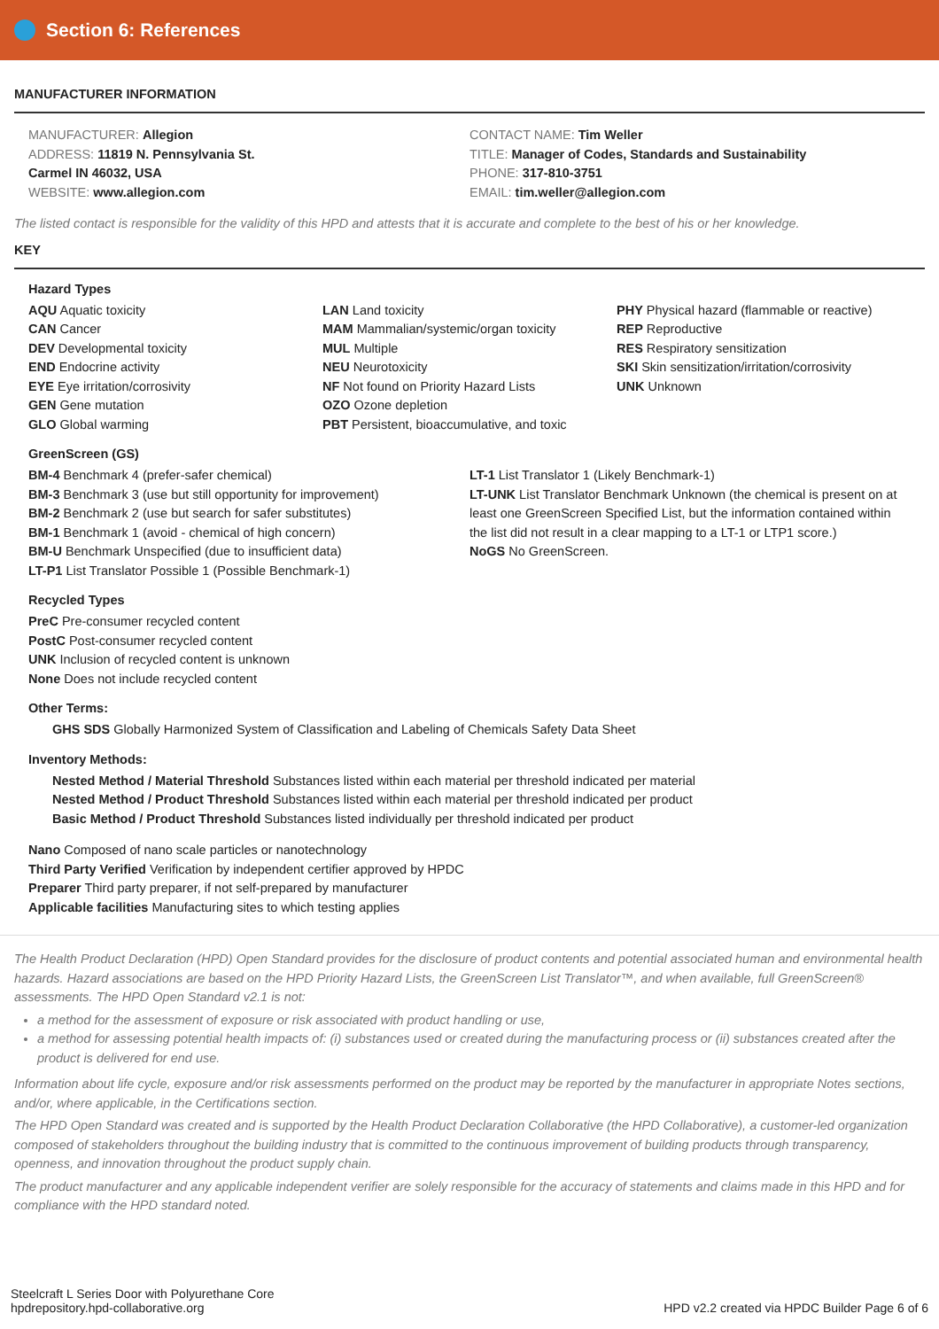Section 6: References
MANUFACTURER INFORMATION
MANUFACTURER: Allegion
ADDRESS: 11819 N. Pennsylvania St.
Carmel IN 46032, USA
WEBSITE: www.allegion.com
CONTACT NAME: Tim Weller
TITLE: Manager of Codes, Standards and Sustainability
PHONE: 317-810-3751
EMAIL: tim.weller@allegion.com
The listed contact is responsible for the validity of this HPD and attests that it is accurate and complete to the best of his or her knowledge.
KEY
Hazard Types
AQU Aquatic toxicity
CAN Cancer
DEV Developmental toxicity
END Endocrine activity
EYE Eye irritation/corrosivity
GEN Gene mutation
GLO Global warming
LAN Land toxicity
MAM Mammalian/systemic/organ toxicity
MUL Multiple
NEU Neurotoxicity
NF Not found on Priority Hazard Lists
OZO Ozone depletion
PBT Persistent, bioaccumulative, and toxic
PHY Physical hazard (flammable or reactive)
REP Reproductive
RES Respiratory sensitization
SKI Skin sensitization/irritation/corrosivity
UNK Unknown
GreenScreen (GS)
BM-4 Benchmark 4 (prefer-safer chemical)
BM-3 Benchmark 3 (use but still opportunity for improvement)
BM-2 Benchmark 2 (use but search for safer substitutes)
BM-1 Benchmark 1 (avoid - chemical of high concern)
BM-U Benchmark Unspecified (due to insufficient data)
LT-P1 List Translator Possible 1 (Possible Benchmark-1)
LT-1 List Translator 1 (Likely Benchmark-1)
LT-UNK List Translator Benchmark Unknown (the chemical is present on at least one GreenScreen Specified List, but the information contained within the list did not result in a clear mapping to a LT-1 or LTP1 score.)
NoGS No GreenScreen.
Recycled Types
PreC Pre-consumer recycled content
PostC Post-consumer recycled content
UNK Inclusion of recycled content is unknown
None Does not include recycled content
Other Terms:
GHS SDS Globally Harmonized System of Classification and Labeling of Chemicals Safety Data Sheet
Inventory Methods:
Nested Method / Material Threshold Substances listed within each material per threshold indicated per material
Nested Method / Product Threshold Substances listed within each material per threshold indicated per product
Basic Method / Product Threshold Substances listed individually per threshold indicated per product
Nano Composed of nano scale particles or nanotechnology
Third Party Verified Verification by independent certifier approved by HPDC
Preparer Third party preparer, if not self-prepared by manufacturer
Applicable facilities Manufacturing sites to which testing applies
The Health Product Declaration (HPD) Open Standard provides for the disclosure of product contents and potential associated human and environmental health hazards. Hazard associations are based on the HPD Priority Hazard Lists, the GreenScreen List Translator™, and when available, full GreenScreen® assessments. The HPD Open Standard v2.1 is not:
a method for the assessment of exposure or risk associated with product handling or use,
a method for assessing potential health impacts of: (i) substances used or created during the manufacturing process or (ii) substances created after the product is delivered for end use.
Information about life cycle, exposure and/or risk assessments performed on the product may be reported by the manufacturer in appropriate Notes sections, and/or, where applicable, in the Certifications section.
The HPD Open Standard was created and is supported by the Health Product Declaration Collaborative (the HPD Collaborative), a customer-led organization composed of stakeholders throughout the building industry that is committed to the continuous improvement of building products through transparency, openness, and innovation throughout the product supply chain.
The product manufacturer and any applicable independent verifier are solely responsible for the accuracy of statements and claims made in this HPD and for compliance with the HPD standard noted.
Steelcraft L Series Door with Polyurethane Core
hpdrepository.hpd-collaborative.org
HPD v2.2 created via HPDC Builder Page 6 of 6